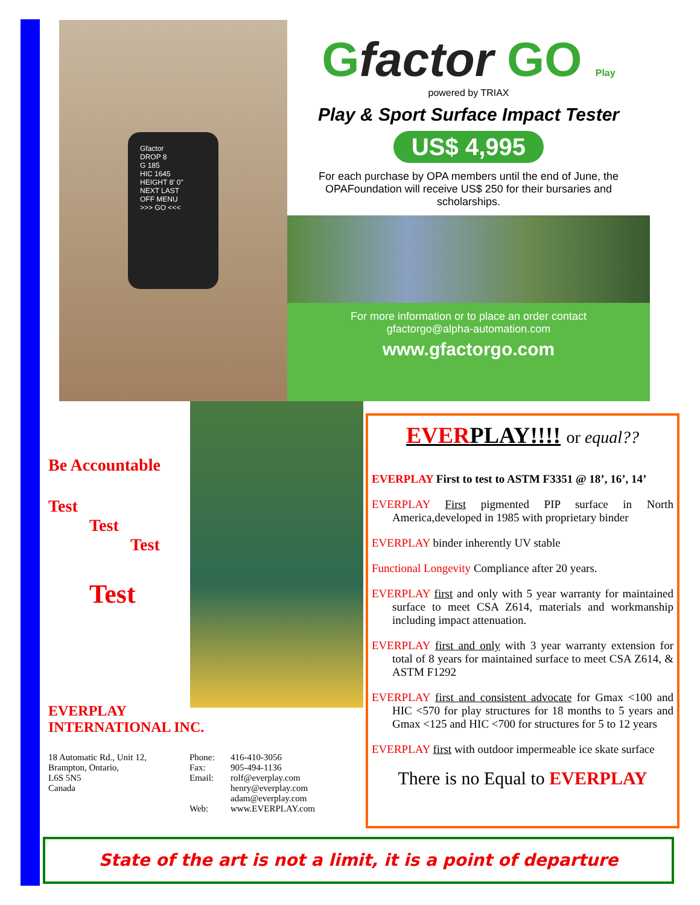Gfactor
DROP 8
G 185
HIC 1645
HEIGHT 8' 0"
NEXT LAST
OFF MENU
>>> GO <<<
Gfactor GO Play
powered by TRIAX
Play & Sport Surface Impact Tester
US$ 4,995
For each purchase by OPA members until the end of June, the OPAFoundation will receive US$ 250 for their bursaries and scholarships.
For more information or to place an order contact
gfactorgo@alpha-automation.com
www.gfactorgo.com
Be Accountable
Test
Test
Test
Test
EVERPLAY
INTERNATIONAL INC.
18 Automatic Rd., Unit 12,
Brampton, Ontario,
L6S 5N5
Canada
Phone:
Fax:
Email:
Web:
416-410-3056
905-494-1136
rolf@everplay.com
henry@everplay.com
adam@everplay.com
www.EVERPLAY.com
EVERPLAY!!!! or equal??
EVERPLAY First to test to ASTM F3351 @ 18’, 16’, 14’
EVERPLAY First pigmented PIP surface in North America,developed in 1985 with proprietary binder
EVERPLAY binder inherently UV stable
Functional Longevity Compliance after 20 years.
EVERPLAY first and only with 5 year warranty for maintained surface to meet CSA Z614, materials and workmanship including impact attenuation.
EVERPLAY first and only with 3 year warranty extension for total of 8 years for maintained surface to meet CSA Z614, & ASTM F1292
EVERPLAY first and consistent advocate for Gmax <100 and HIC <570 for play structures for 18 months to 5 years and Gmax <125 and HIC <700 for structures for 5 to 12 years
EVERPLAY first with outdoor impermeable ice skate surface
There is no Equal to EVERPLAY
State of the art is not a limit, it is a point of departure